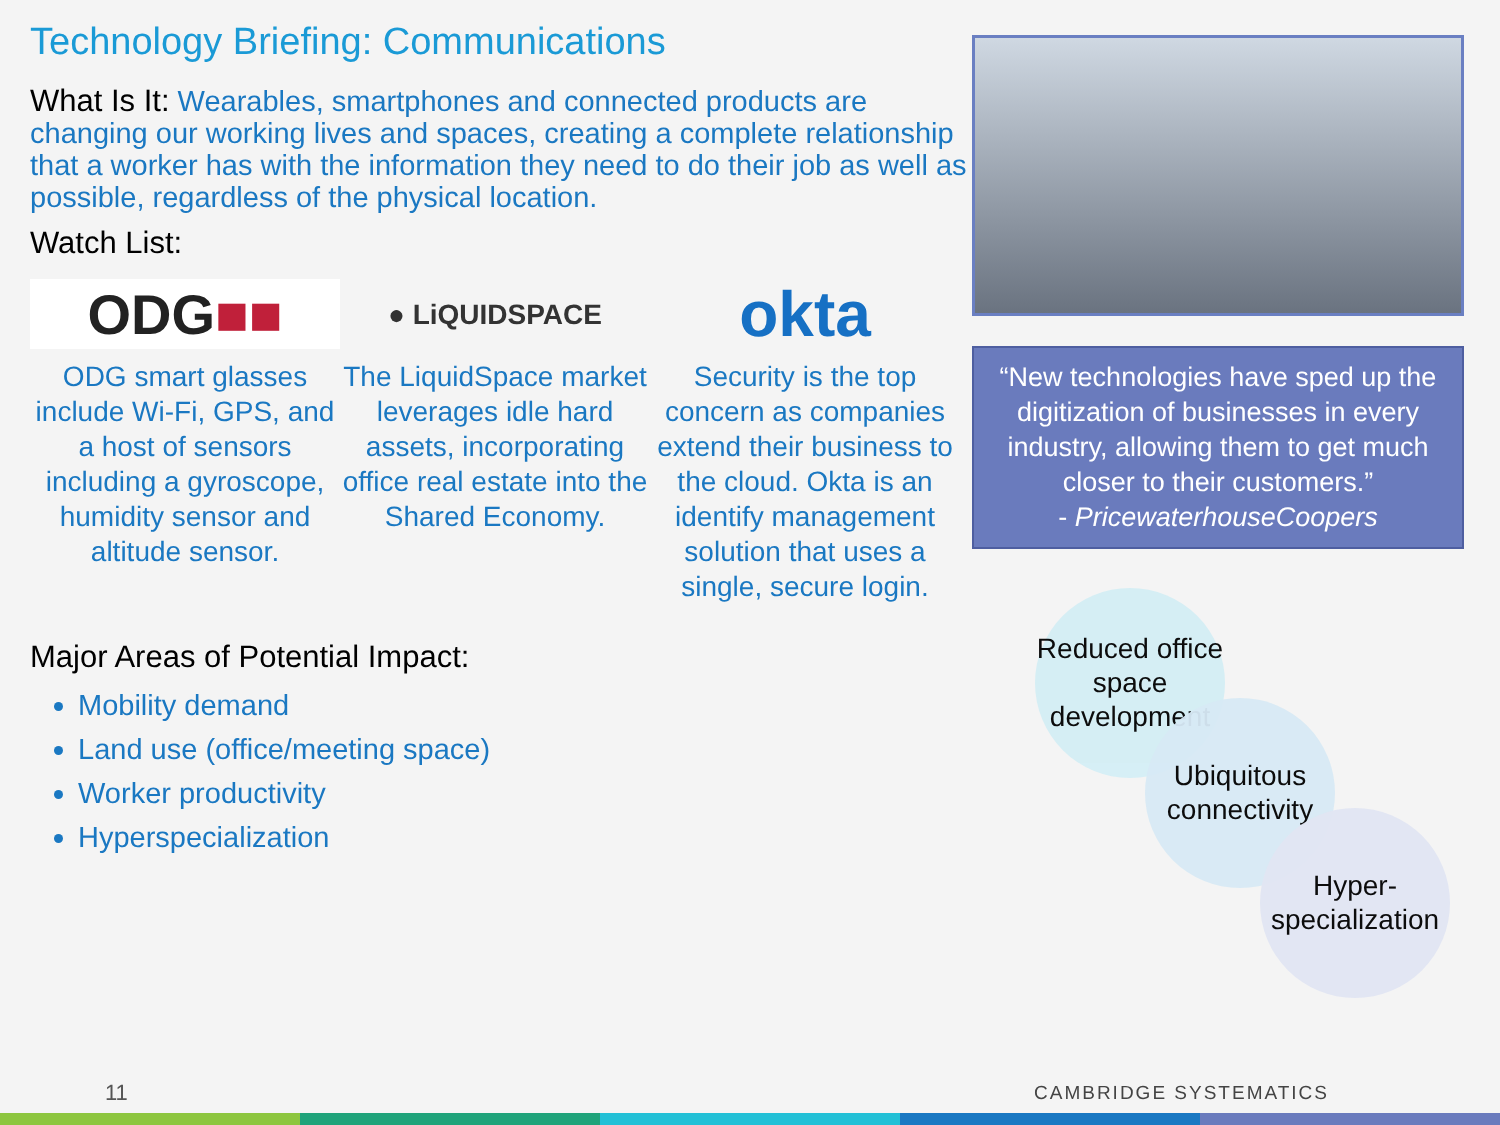Technology Briefing: Communications
What Is It: Wearables, smartphones and connected products are changing our working lives and spaces, creating a complete relationship that a worker has with the information they need to do their job as well as possible, regardless of the physical location.
Watch List:
ODG ■■
ODG smart glasses include Wi-Fi, GPS, and a host of sensors including a gyroscope, humidity sensor and altitude sensor.
● LiQUIDSPACE
The LiquidSpace market leverages idle hard assets, incorporating office real estate into the Shared Economy.
okta
Security is the top concern as companies extend their business to the cloud. Okta is an identify management solution that uses a single, secure login.
Major Areas of Potential Impact:
Mobility demand
Land use (office/meeting space)
Worker productivity
Hyperspecialization
“New technologies have sped up the digitization of businesses in every industry, allowing them to get much closer to their customers.”
- PricewaterhouseCoopers
Reduced office space development
Ubiquitous connectivity
Hyper-specialization
11 CAMBRIDGE SYSTEMATICS